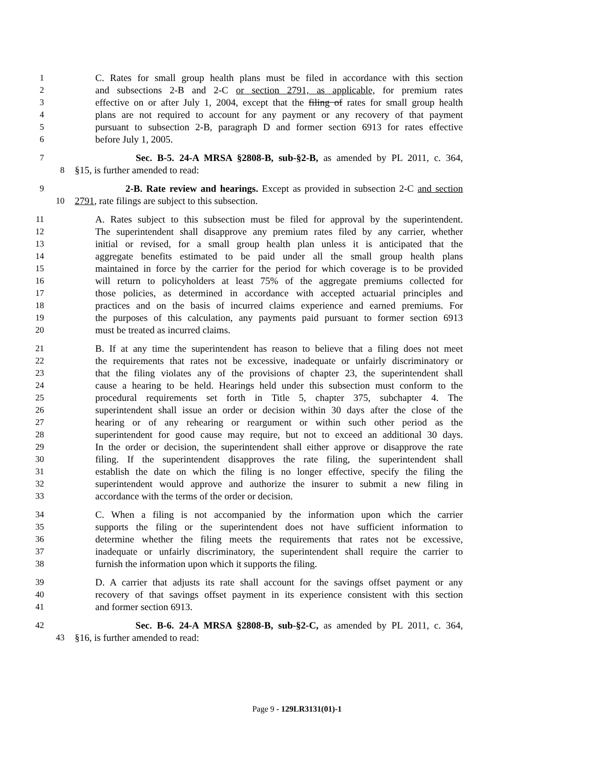1 C. Rates for small group health plans must be filed in accordance with this section
2 and subsections 2-B and 2-C or section 2791, as applicable, for premium rates
3 effective on or after July 1, 2004, except that the filing of rates for small group health
4 plans are not required to account for any payment or any recovery of that payment
5 pursuant to subsection 2-B, paragraph D and former section 6913 for rates effective
6 before July 1, 2005.
7 Sec. B-5. 24-A MRSA §2808-B, sub-§2-B, as amended by PL 2011, c. 364,
8 §15, is further amended to read:
9 2-B. Rate review and hearings. Except as provided in subsection 2-C and section
10 2791, rate filings are subject to this subsection.
11 A. Rates subject to this subsection must be filed for approval by the superintendent.
12 The superintendent shall disapprove any premium rates filed by any carrier, whether
13 initial or revised, for a small group health plan unless it is anticipated that the
14 aggregate benefits estimated to be paid under all the small group health plans
15 maintained in force by the carrier for the period for which coverage is to be provided
16 will return to policyholders at least 75% of the aggregate premiums collected for
17 those policies, as determined in accordance with accepted actuarial principles and
18 practices and on the basis of incurred claims experience and earned premiums. For
19 the purposes of this calculation, any payments paid pursuant to former section 6913
20 must be treated as incurred claims.
21 B. If at any time the superintendent has reason to believe that a filing does not meet
22 the requirements that rates not be excessive, inadequate or unfairly discriminatory or
23 that the filing violates any of the provisions of chapter 23, the superintendent shall
24 cause a hearing to be held. Hearings held under this subsection must conform to the
25 procedural requirements set forth in Title 5, chapter 375, subchapter 4. The
26 superintendent shall issue an order or decision within 30 days after the close of the
27 hearing or of any rehearing or reargument or within such other period as the
28 superintendent for good cause may require, but not to exceed an additional 30 days.
29 In the order or decision, the superintendent shall either approve or disapprove the rate
30 filing. If the superintendent disapproves the rate filing, the superintendent shall
31 establish the date on which the filing is no longer effective, specify the filing the
32 superintendent would approve and authorize the insurer to submit a new filing in
33 accordance with the terms of the order or decision.
34 C. When a filing is not accompanied by the information upon which the carrier
35 supports the filing or the superintendent does not have sufficient information to
36 determine whether the filing meets the requirements that rates not be excessive,
37 inadequate or unfairly discriminatory, the superintendent shall require the carrier to
38 furnish the information upon which it supports the filing.
39 D. A carrier that adjusts its rate shall account for the savings offset payment or any
40 recovery of that savings offset payment in its experience consistent with this section
41 and former section 6913.
42 Sec. B-6. 24-A MRSA §2808-B, sub-§2-C, as amended by PL 2011, c. 364,
43 §16, is further amended to read:
Page 9 - 129LR3131(01)-1